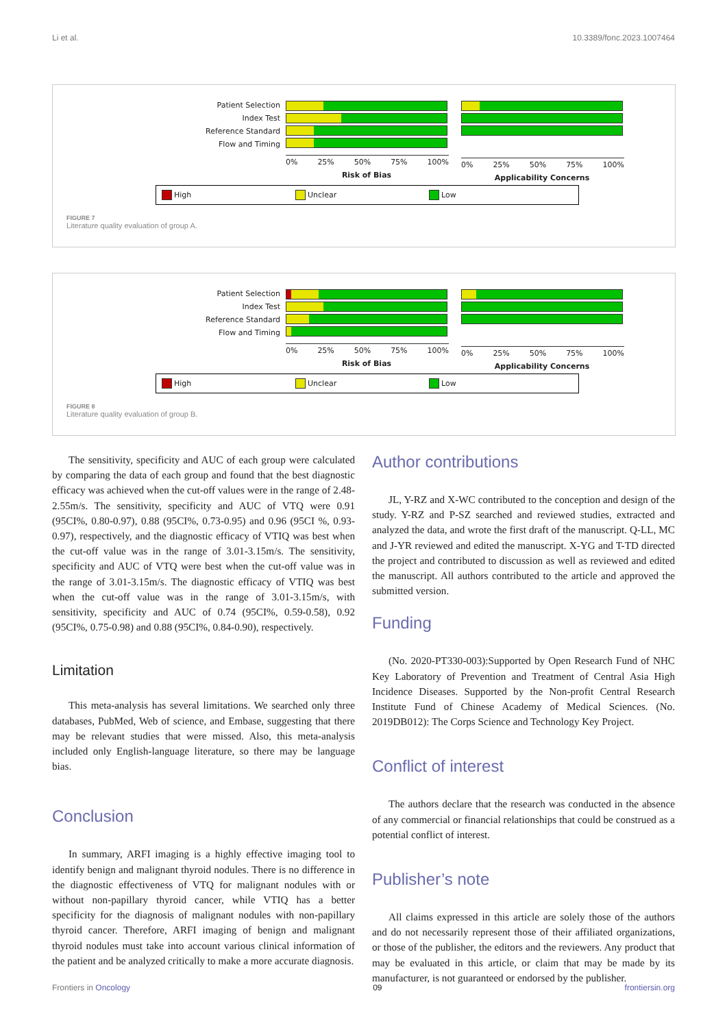Li et al. 10.3389/fonc.2023.1007464
Patient Selection
Index Test
Reference Standard
Flow and Timing
0% 25% 50% 75% 100%
Risk of Bias
0% 25% 50% 75% 100%
Applicability Concerns
High Unclear Low
FIGURE 7
Literature quality evaluation of group A.
Patient Selection
Index Test
Reference Standard
Flow and Timing
0% 25% 50% 75% 100%
Risk of Bias
0% 25% 50% 75% 100%
Applicability Concerns
High Unclear Low
FIGURE 8
Literature quality evaluation of group B.
The sensitivity, specificity and AUC of each group were calculated by comparing the data of each group and found that the best diagnostic efficacy was achieved when the cut-off values were in the range of 2.48-2.55m/s. The sensitivity, specificity and AUC of VTQ were 0.91 (95CI%, 0.80-0.97), 0.88 (95CI%, 0.73-0.95) and 0.96 (95CI %, 0.93-0.97), respectively, and the diagnostic efficacy of VTIQ was best when the cut-off value was in the range of 3.01-3.15m/s. The sensitivity, specificity and AUC of VTQ were best when the cut-off value was in the range of 3.01-3.15m/s. The diagnostic efficacy of VTIQ was best when the cut-off value was in the range of 3.01-3.15m/s, with sensitivity, specificity and AUC of 0.74 (95CI%, 0.59-0.58), 0.92 (95CI%, 0.75-0.98) and 0.88 (95CI%, 0.84-0.90), respectively.
Limitation
This meta-analysis has several limitations. We searched only three databases, PubMed, Web of science, and Embase, suggesting that there may be relevant studies that were missed. Also, this meta-analysis included only English-language literature, so there may be language bias.
Conclusion
In summary, ARFI imaging is a highly effective imaging tool to identify benign and malignant thyroid nodules. There is no difference in the diagnostic effectiveness of VTQ for malignant nodules with or without non-papillary thyroid cancer, while VTIQ has a better specificity for the diagnosis of malignant nodules with non-papillary thyroid cancer. Therefore, ARFI imaging of benign and malignant thyroid nodules must take into account various clinical information of the patient and be analyzed critically to make a more accurate diagnosis.
Author contributions
JL, Y-RZ and X-WC contributed to the conception and design of the study. Y-RZ and P-SZ searched and reviewed studies, extracted and analyzed the data, and wrote the first draft of the manuscript. Q-LL, MC and J-YR reviewed and edited the manuscript. X-YG and T-TD directed the project and contributed to discussion as well as reviewed and edited the manuscript. All authors contributed to the article and approved the submitted version.
Funding
(No. 2020-PT330-003):Supported by Open Research Fund of NHC Key Laboratory of Prevention and Treatment of Central Asia High Incidence Diseases. Supported by the Non-profit Central Research Institute Fund of Chinese Academy of Medical Sciences. (No. 2019DB012): The Corps Science and Technology Key Project.
Conflict of interest
The authors declare that the research was conducted in the absence of any commercial or financial relationships that could be construed as a potential conflict of interest.
Publisher’s note
All claims expressed in this article are solely those of the authors and do not necessarily represent those of their affiliated organizations, or those of the publisher, the editors and the reviewers. Any product that may be evaluated in this article, or claim that may be made by its manufacturer, is not guaranteed or endorsed by the publisher.
Frontiers in Oncology 09 frontiersin.org